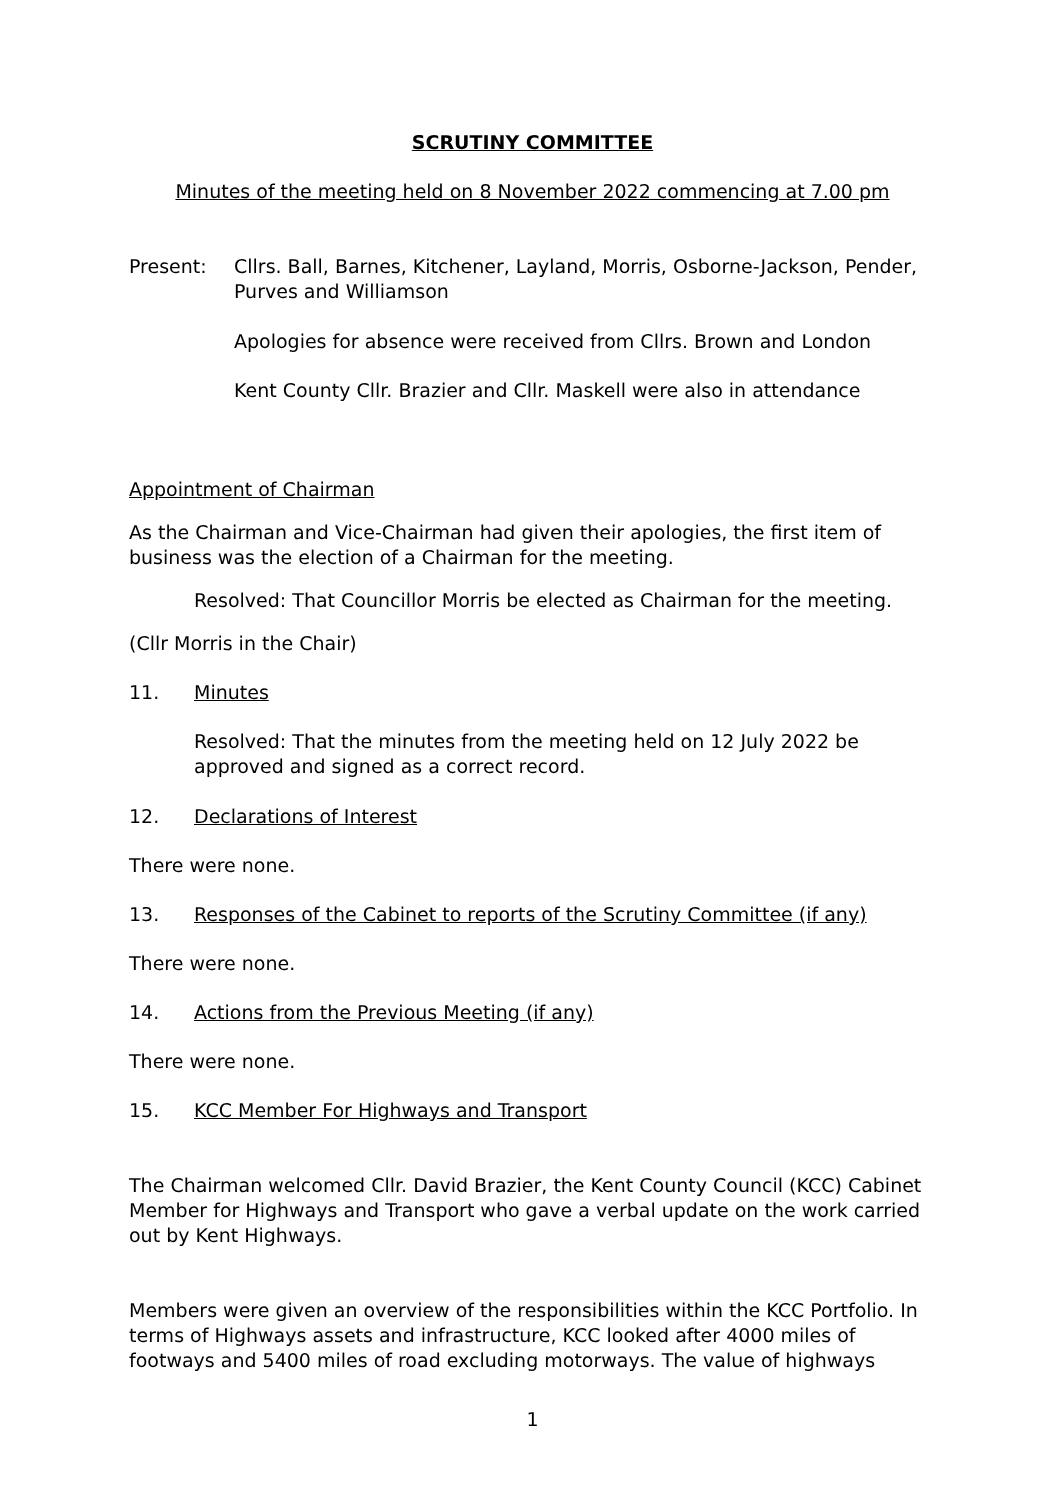SCRUTINY COMMITTEE
Minutes of the meeting held on 8 November 2022 commencing at 7.00 pm
Present: Cllrs. Ball, Barnes, Kitchener, Layland, Morris, Osborne-Jackson, Pender, Purves and Williamson
Apologies for absence were received from Cllrs. Brown and London
Kent County Cllr. Brazier and Cllr. Maskell were also in attendance
Appointment of Chairman
As the Chairman and Vice-Chairman had given their apologies, the first item of business was the election of a Chairman for the meeting.
Resolved: That Councillor Morris be elected as Chairman for the meeting.
(Cllr Morris in the Chair)
11. Minutes
Resolved: That the minutes from the meeting held on 12 July 2022 be approved and signed as a correct record.
12. Declarations of Interest
There were none.
13. Responses of the Cabinet to reports of the Scrutiny Committee (if any)
There were none.
14. Actions from the Previous Meeting (if any)
There were none.
15. KCC Member For Highways and Transport
The Chairman welcomed Cllr. David Brazier, the Kent County Council (KCC) Cabinet Member for Highways and Transport who gave a verbal update on the work carried out by Kent Highways.
Members were given an overview of the responsibilities within the KCC Portfolio. In terms of Highways assets and infrastructure, KCC looked after 4000 miles of footways and 5400 miles of road excluding motorways. The value of highways
1